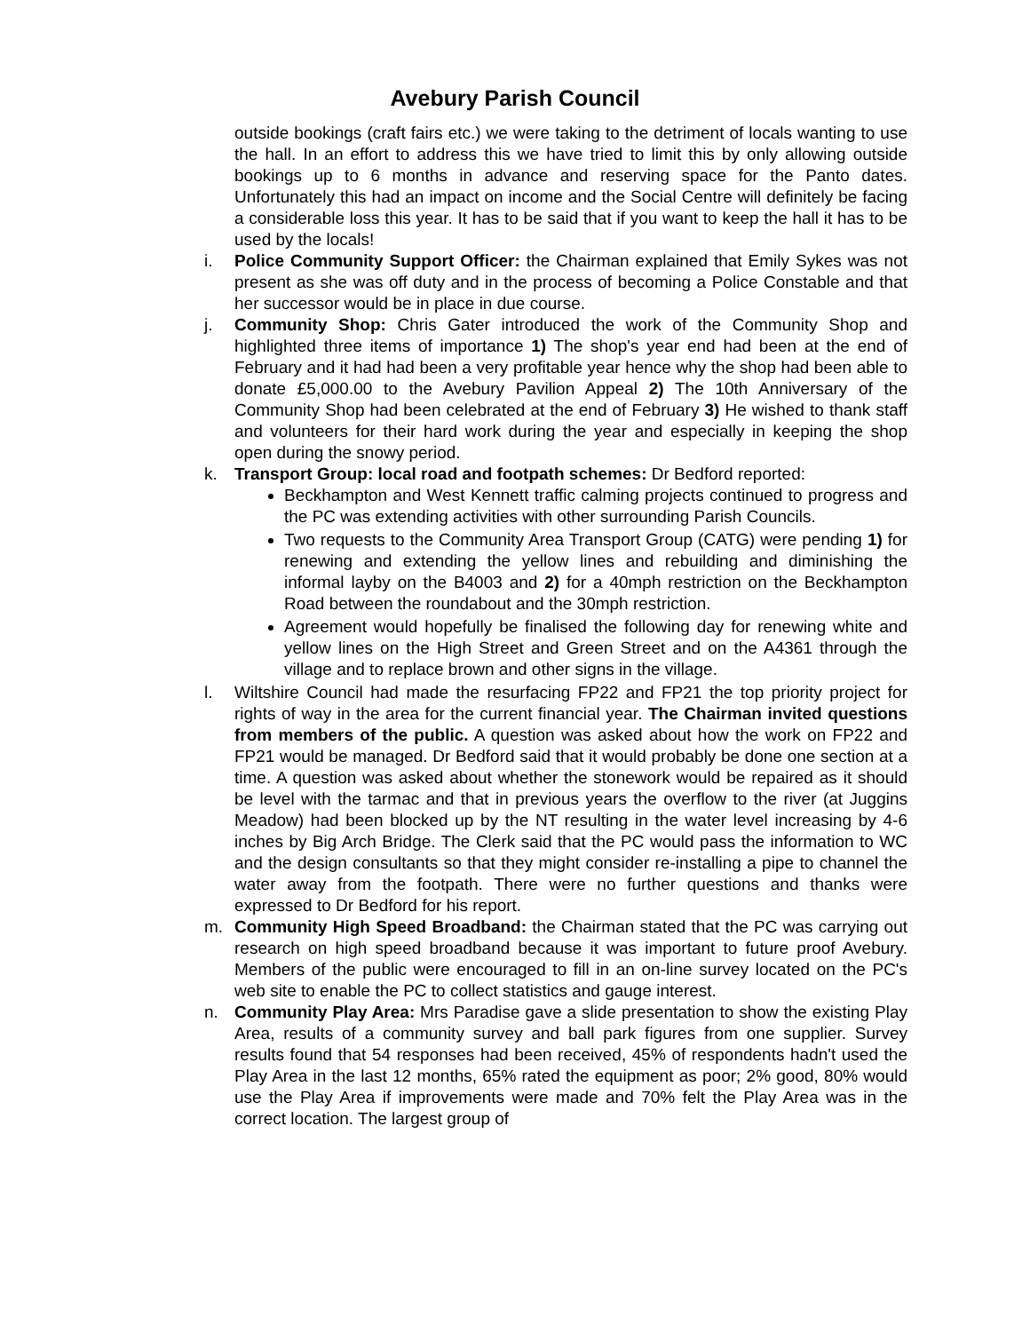Avebury Parish Council
outside bookings (craft fairs etc.) we were taking to the detriment of locals wanting to use the hall. In an effort to address this we have tried to limit this by only allowing outside bookings up to 6 months in advance and reserving space for the Panto dates. Unfortunately this had an impact on income and the Social Centre will definitely be facing a considerable loss this year. It has to be said that if you want to keep the hall it has to be used by the locals!
i. Police Community Support Officer: the Chairman explained that Emily Sykes was not present as she was off duty and in the process of becoming a Police Constable and that her successor would be in place in due course.
j. Community Shop: Chris Gater introduced the work of the Community Shop and highlighted three items of importance 1) The shop's year end had been at the end of February and it had had been a very profitable year hence why the shop had been able to donate £5,000.00 to the Avebury Pavilion Appeal 2) The 10th Anniversary of the Community Shop had been celebrated at the end of February 3) He wished to thank staff and volunteers for their hard work during the year and especially in keeping the shop open during the snowy period.
k. Transport Group: local road and footpath schemes: Dr Bedford reported:
Beckhampton and West Kennett traffic calming projects continued to progress and the PC was extending activities with other surrounding Parish Councils.
Two requests to the Community Area Transport Group (CATG) were pending 1) for renewing and extending the yellow lines and rebuilding and diminishing the informal layby on the B4003 and 2) for a 40mph restriction on the Beckhampton Road between the roundabout and the 30mph restriction.
Agreement would hopefully be finalised the following day for renewing white and yellow lines on the High Street and Green Street and on the A4361 through the village and to replace brown and other signs in the village.
l. Wiltshire Council had made the resurfacing FP22 and FP21 the top priority project for rights of way in the area for the current financial year. The Chairman invited questions from members of the public. A question was asked about how the work on FP22 and FP21 would be managed. Dr Bedford said that it would probably be done one section at a time. A question was asked about whether the stonework would be repaired as it should be level with the tarmac and that in previous years the overflow to the river (at Juggins Meadow) had been blocked up by the NT resulting in the water level increasing by 4-6 inches by Big Arch Bridge. The Clerk said that the PC would pass the information to WC and the design consultants so that they might consider re-installing a pipe to channel the water away from the footpath. There were no further questions and thanks were expressed to Dr Bedford for his report.
m. Community High Speed Broadband: the Chairman stated that the PC was carrying out research on high speed broadband because it was important to future proof Avebury. Members of the public were encouraged to fill in an on-line survey located on the PC's web site to enable the PC to collect statistics and gauge interest.
n. Community Play Area: Mrs Paradise gave a slide presentation to show the existing Play Area, results of a community survey and ball park figures from one supplier. Survey results found that 54 responses had been received, 45% of respondents hadn't used the Play Area in the last 12 months, 65% rated the equipment as poor; 2% good, 80% would use the Play Area if improvements were made and 70% felt the Play Area was in the correct location. The largest group of